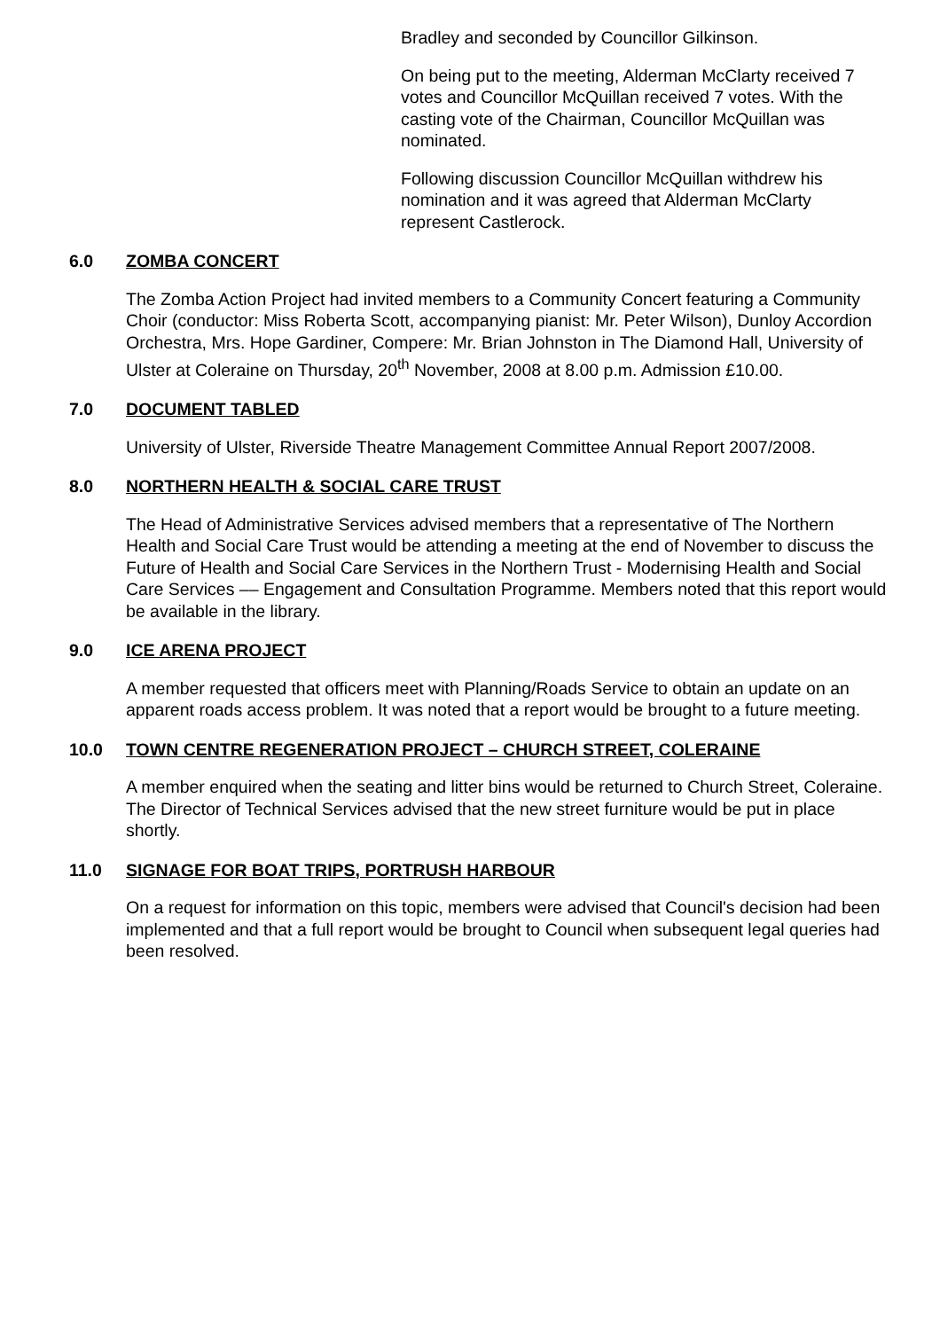Bradley and seconded by Councillor Gilkinson.
On being put to the meeting, Alderman McClarty received 7 votes and Councillor McQuillan received 7 votes. With the casting vote of the Chairman, Councillor McQuillan was nominated.
Following discussion Councillor McQuillan withdrew his nomination and it was agreed that Alderman McClarty represent Castlerock.
6.0 ZOMBA CONCERT
The Zomba Action Project had invited members to a Community Concert featuring a Community Choir (conductor: Miss Roberta Scott, accompanying pianist: Mr. Peter Wilson), Dunloy Accordion Orchestra, Mrs. Hope Gardiner, Compere: Mr. Brian Johnston in The Diamond Hall, University of Ulster at Coleraine on Thursday, 20<sup>th</sup> November, 2008 at 8.00 p.m. Admission £10.00.
7.0 DOCUMENT TABLED
University of Ulster, Riverside Theatre Management Committee Annual Report 2007/2008.
8.0 NORTHERN HEALTH & SOCIAL CARE TRUST
The Head of Administrative Services advised members that a representative of The Northern Health and Social Care Trust would be attending a meeting at the end of November to discuss the Future of Health and Social Care Services in the Northern Trust - Modernising Health and Social Care Services –– Engagement and Consultation Programme. Members noted that this report would be available in the library.
9.0 ICE ARENA PROJECT
A member requested that officers meet with Planning/Roads Service to obtain an update on an apparent roads access problem. It was noted that a report would be brought to a future meeting.
10.0 TOWN CENTRE REGENERATION PROJECT – CHURCH STREET, COLERAINE
A member enquired when the seating and litter bins would be returned to Church Street, Coleraine. The Director of Technical Services advised that the new street furniture would be put in place shortly.
11.0 SIGNAGE FOR BOAT TRIPS, PORTRUSH HARBOUR
On a request for information on this topic, members were advised that Council's decision had been implemented and that a full report would be brought to Council when subsequent legal queries had been resolved.